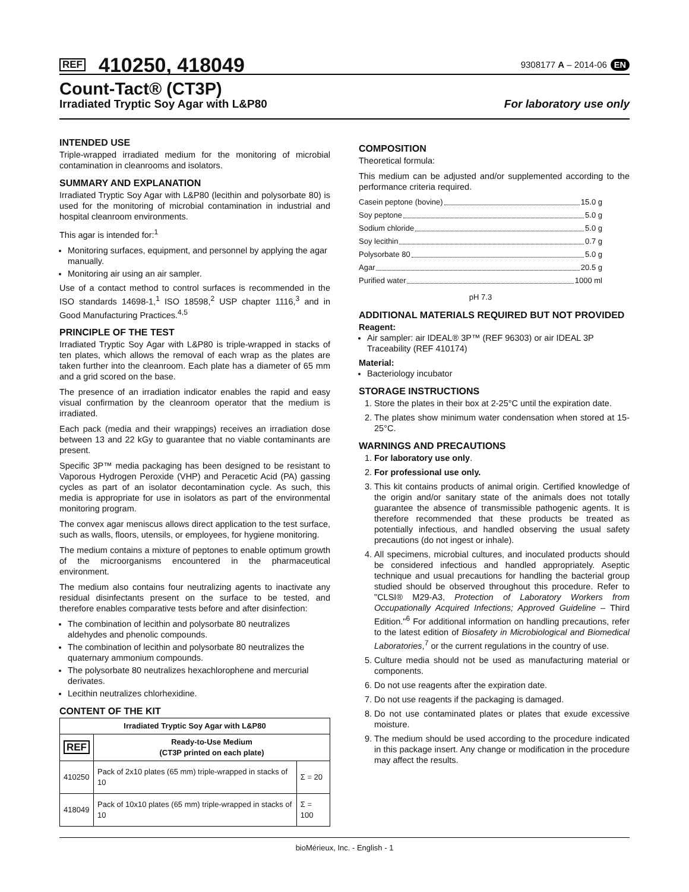REF 410250, 418049 9308177 A – 2014-06 EN
Count-Tact® (CT3P)
Irradiated Tryptic Soy Agar with L&P80 For laboratory use only
INTENDED USE
Triple-wrapped irradiated medium for the monitoring of microbial contamination in cleanrooms and isolators.
SUMMARY AND EXPLANATION
Irradiated Tryptic Soy Agar with L&P80 (lecithin and polysorbate 80) is used for the monitoring of microbial contamination in industrial and hospital cleanroom environments.
This agar is intended for:<sup>1</sup>
Monitoring surfaces, equipment, and personnel by applying the agar manually.
Monitoring air using an air sampler.
Use of a contact method to control surfaces is recommended in the ISO standards 14698-1,<sup>1</sup> ISO 18598,<sup>2</sup> USP chapter 1116,<sup>3</sup> and in Good Manufacturing Practices.<sup>4,5</sup>
PRINCIPLE OF THE TEST
Irradiated Tryptic Soy Agar with L&P80 is triple-wrapped in stacks of ten plates, which allows the removal of each wrap as the plates are taken further into the cleanroom. Each plate has a diameter of 65 mm and a grid scored on the base.
The presence of an irradiation indicator enables the rapid and easy visual confirmation by the cleanroom operator that the medium is irradiated.
Each pack (media and their wrappings) receives an irradiation dose between 13 and 22 kGy to guarantee that no viable contaminants are present.
Specific 3P™ media packaging has been designed to be resistant to Vaporous Hydrogen Peroxide (VHP) and Peracetic Acid (PA) gassing cycles as part of an isolator decontamination cycle. As such, this media is appropriate for use in isolators as part of the environmental monitoring program.
The convex agar meniscus allows direct application to the test surface, such as walls, floors, utensils, or employees, for hygiene monitoring.
The medium contains a mixture of peptones to enable optimum growth of the microorganisms encountered in the pharmaceutical environment.
The medium also contains four neutralizing agents to inactivate any residual disinfectants present on the surface to be tested, and therefore enables comparative tests before and after disinfection:
The combination of lecithin and polysorbate 80 neutralizes aldehydes and phenolic compounds.
The combination of lecithin and polysorbate 80 neutralizes the quaternary ammonium compounds.
The polysorbate 80 neutralizes hexachlorophene and mercurial derivates.
Lecithin neutralizes chlorhexidine.
CONTENT OF THE KIT
| Irradiated Tryptic Soy Agar with L&P80 | | |
| --- | --- | --- |
| REF | Ready-to-Use Medium (CT3P printed on each plate) | |
| 410250 | Pack of 2x10 plates (65 mm) triple-wrapped in stacks of 10 | Σ = 20 |
| 418049 | Pack of 10x10 plates (65 mm) triple-wrapped in stacks of 10 | Σ = 100 |
COMPOSITION
Theoretical formula:
This medium can be adjusted and/or supplemented according to the performance criteria required.
Casein peptone (bovine) 15.0 g
Soy peptone 5.0 g
Sodium chloride 5.0 g
Soy lecithin 0.7 g
Polysorbate 80 5.0 g
Agar 20.5 g
Purified water 1000 ml
pH 7.3
ADDITIONAL MATERIALS REQUIRED BUT NOT PROVIDED
Reagent:
Air sampler: air IDEAL® 3P™ (REF 96303) or air IDEAL 3P Traceability (REF 410174)
Material:
Bacteriology incubator
STORAGE INSTRUCTIONS
1. Store the plates in their box at 2-25°C until the expiration date.
2. The plates show minimum water condensation when stored at 15-25°C.
WARNINGS AND PRECAUTIONS
1. For laboratory use only.
2. For professional use only.
3. This kit contains products of animal origin. Certified knowledge of the origin and/or sanitary state of the animals does not totally guarantee the absence of transmissible pathogenic agents. It is therefore recommended that these products be treated as potentially infectious, and handled observing the usual safety precautions (do not ingest or inhale).
4. All specimens, microbial cultures, and inoculated products should be considered infectious and handled appropriately. Aseptic technique and usual precautions for handling the bacterial group studied should be observed throughout this procedure. Refer to "CLSI® M29-A3, Protection of Laboratory Workers from Occupationally Acquired Infections; Approved Guideline – Third Edition."<sup>6</sup> For additional information on handling precautions, refer to the latest edition of Biosafety in Microbiological and Biomedical Laboratories,<sup>7</sup> or the current regulations in the country of use.
5. Culture media should not be used as manufacturing material or components.
6. Do not use reagents after the expiration date.
7. Do not use reagents if the packaging is damaged.
8. Do not use contaminated plates or plates that exude excessive moisture.
9. The medium should be used according to the procedure indicated in this package insert. Any change or modification in the procedure may affect the results.
bioMérieux, Inc. - English - 1